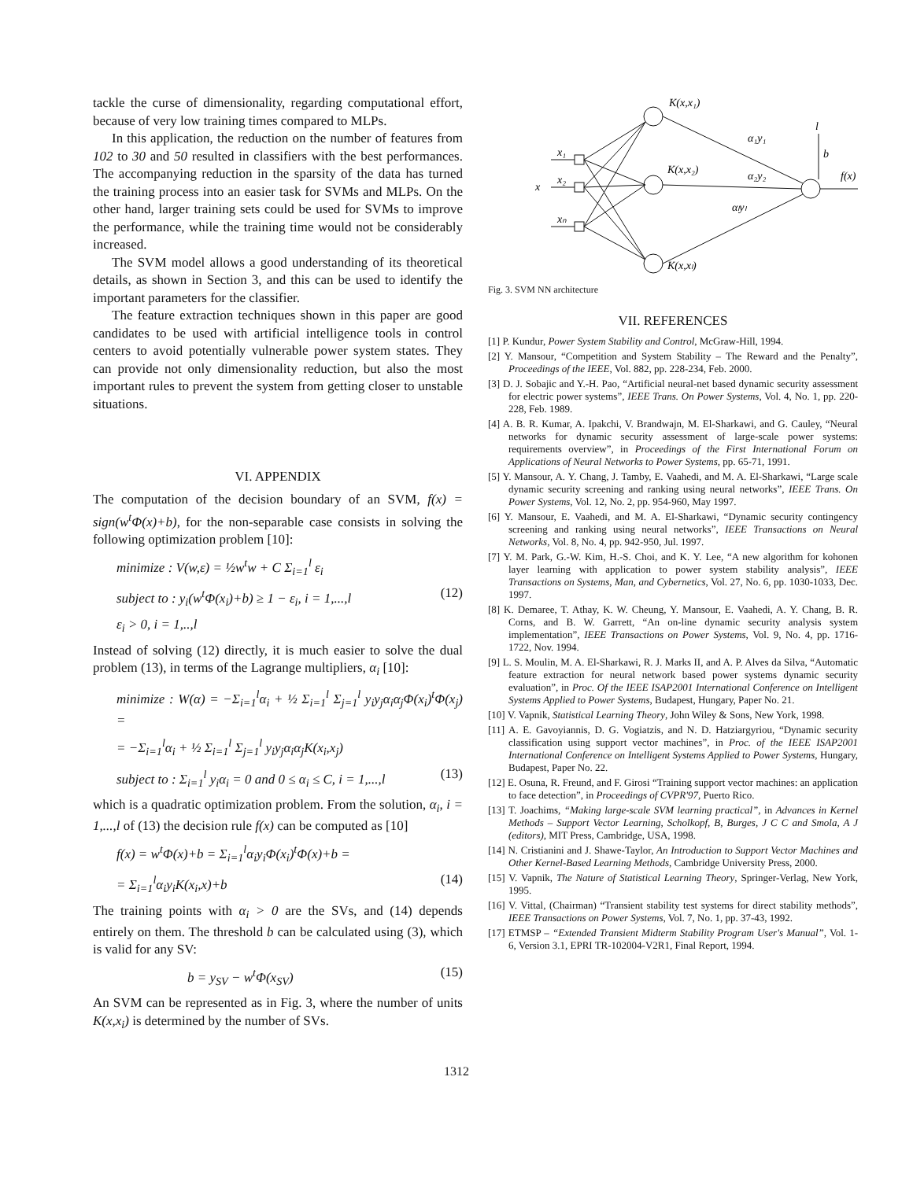tackle the curse of dimensionality, regarding computational effort, because of very low training times compared to MLPs.
In this application, the reduction on the number of features from 102 to 30 and 50 resulted in classifiers with the best performances. The accompanying reduction in the sparsity of the data has turned the training process into an easier task for SVMs and MLPs. On the other hand, larger training sets could be used for SVMs to improve the performance, while the training time would not be considerably increased.
The SVM model allows a good understanding of its theoretical details, as shown in Section 3, and this can be used to identify the important parameters for the classifier.
The feature extraction techniques shown in this paper are good candidates to be used with artificial intelligence tools in control centers to avoid potentially vulnerable power system states. They can provide not only dimensionality reduction, but also the most important rules to prevent the system from getting closer to unstable situations.
VI. APPENDIX
The computation of the decision boundary of an SVM, f(x) = sign(w<sup>t</sup>Φ(x)+b), for the non-separable case consists in solving the following optimization problem [10]:
minimize : V(w,ε) = ½w<sup>t</sup>w + C Σ<sub>i=1</sub><sup>l</sup> ε<sub>i</sub>
subject to : y<sub>i</sub>(w<sup>t</sup>Φ(x<sub>i</sub>)+b) ≥ 1 − ε<sub>i</sub>, i = 1,...,l (12)
ε<sub>i</sub> > 0, i = 1,..,l
Instead of solving (12) directly, it is much easier to solve the dual problem (13), in terms of the Lagrange multipliers, α<sub>i</sub> [10]:
minimize : W(α) = −Σ<sub>i=1</sub><sup>l</sup>α<sub>i</sub> + ½ Σ<sub>i=1</sub><sup>l</sup> Σ<sub>j=1</sub><sup>l</sup> y<sub>i</sub>y<sub>j</sub>α<sub>i</sub>α<sub>j</sub>Φ(x<sub>i</sub>)<sup>t</sup>Φ(x<sub>j</sub>) =
= −Σ<sub>i=1</sub><sup>l</sup>α<sub>i</sub> + ½ Σ<sub>i=1</sub><sup>l</sup> Σ<sub>j=1</sub><sup>l</sup> y<sub>i</sub>y<sub>j</sub>α<sub>i</sub>α<sub>j</sub>K(x<sub>i</sub>,x<sub>j</sub>)
subject to : Σ<sub>i=1</sub><sup>l</sup> y<sub>i</sub>α<sub>i</sub> = 0 and 0 ≤ α<sub>i</sub> ≤ C, i = 1,...,l (13)
which is a quadratic optimization problem. From the solution, α<sub>i</sub>, i = 1,...,l of (13) the decision rule f(x) can be computed as [10]
f(x) = w<sup>t</sup>Φ(x)+b = Σ<sub>i=1</sub><sup>l</sup>α<sub>i</sub>y<sub>i</sub>Φ(x<sub>i</sub>)<sup>t</sup>Φ(x)+b =
= Σ<sub>i=1</sub><sup>l</sup>α<sub>i</sub>y<sub>i</sub>K(x<sub>i</sub>,x)+b (14)
The training points with α<sub>i</sub> > 0 are the SVs, and (14) depends entirely on them. The threshold b can be calculated using (3), which is valid for any SV:
b = y<sub>SV</sub> − w<sup>t</sup>Φ(x<sub>SV</sub>) (15)
An SVM can be represented as in Fig. 3, where the number of units K(x,x<sub>i</sub>) is determined by the number of SVs.
K(x,x₁)
K(x,x₂)
K(x,xₗ)
x
x₁
x₂
xₙ
α₁y₁
α₂y₂
αₗyₗ
l
b
f(x)
Fig. 3. SVM NN architecture
VII. REFERENCES
[1] P. Kundur, Power System Stability and Control, McGraw-Hill, 1994.
[2] Y. Mansour, “Competition and System Stability – The Reward and the Penalty”, Proceedings of the IEEE, Vol. 882, pp. 228-234, Feb. 2000.
[3] D. J. Sobajic and Y.-H. Pao, “Artificial neural-net based dynamic security assessment for electric power systems”, IEEE Trans. On Power Systems, Vol. 4, No. 1, pp. 220-228, Feb. 1989.
[4] A. B. R. Kumar, A. Ipakchi, V. Brandwajn, M. El-Sharkawi, and G. Cauley, “Neural networks for dynamic security assessment of large-scale power systems: requirements overview”, in Proceedings of the First International Forum on Applications of Neural Networks to Power Systems, pp. 65-71, 1991.
[5] Y. Mansour, A. Y. Chang, J. Tamby, E. Vaahedi, and M. A. El-Sharkawi, “Large scale dynamic security screening and ranking using neural networks”, IEEE Trans. On Power Systems, Vol. 12, No. 2, pp. 954-960, May 1997.
[6] Y. Mansour, E. Vaahedi, and M. A. El-Sharkawi, “Dynamic security contingency screening and ranking using neural networks”, IEEE Transactions on Neural Networks, Vol. 8, No. 4, pp. 942-950, Jul. 1997.
[7] Y. M. Park, G.-W. Kim, H.-S. Choi, and K. Y. Lee, “A new algorithm for kohonen layer learning with application to power system stability analysis”, IEEE Transactions on Systems, Man, and Cybernetics, Vol. 27, No. 6, pp. 1030-1033, Dec. 1997.
[8] K. Demaree, T. Athay, K. W. Cheung, Y. Mansour, E. Vaahedi, A. Y. Chang, B. R. Corns, and B. W. Garrett, “An on-line dynamic security analysis system implementation”, IEEE Transactions on Power Systems, Vol. 9, No. 4, pp. 1716-1722, Nov. 1994.
[9] L. S. Moulin, M. A. El-Sharkawi, R. J. Marks II, and A. P. Alves da Silva, “Automatic feature extraction for neural network based power systems dynamic security evaluation”, in Proc. Of the IEEE ISAP2001 International Conference on Intelligent Systems Applied to Power Systems, Budapest, Hungary, Paper No. 21.
[10] V. Vapnik, Statistical Learning Theory, John Wiley & Sons, New York, 1998.
[11] A. E. Gavoyiannis, D. G. Vogiatzis, and N. D. Hatziargyriou, “Dynamic security classification using support vector machines”, in Proc. of the IEEE ISAP2001 International Conference on Intelligent Systems Applied to Power Systems, Hungary, Budapest, Paper No. 22.
[12] E. Osuna, R. Freund, and F. Girosi “Training support vector machines: an application to face detection”, in Proceedings of CVPR'97, Puerto Rico.
[13] T. Joachims, “Making large-scale SVM learning practical”, in Advances in Kernel Methods – Support Vector Learning, Scholkopf, B, Burges, J C C and Smola, A J (editors), MIT Press, Cambridge, USA, 1998.
[14] N. Cristianini and J. Shawe-Taylor, An Introduction to Support Vector Machines and Other Kernel-Based Learning Methods, Cambridge University Press, 2000.
[15] V. Vapnik, The Nature of Statistical Learning Theory, Springer-Verlag, New York, 1995.
[16] V. Vittal, (Chairman) “Transient stability test systems for direct stability methods”, IEEE Transactions on Power Systems, Vol. 7, No. 1, pp. 37-43, 1992.
[17] ETMSP – “Extended Transient Midterm Stability Program User's Manual”, Vol. 1-6, Version 3.1, EPRI TR-102004-V2R1, Final Report, 1994.
1312